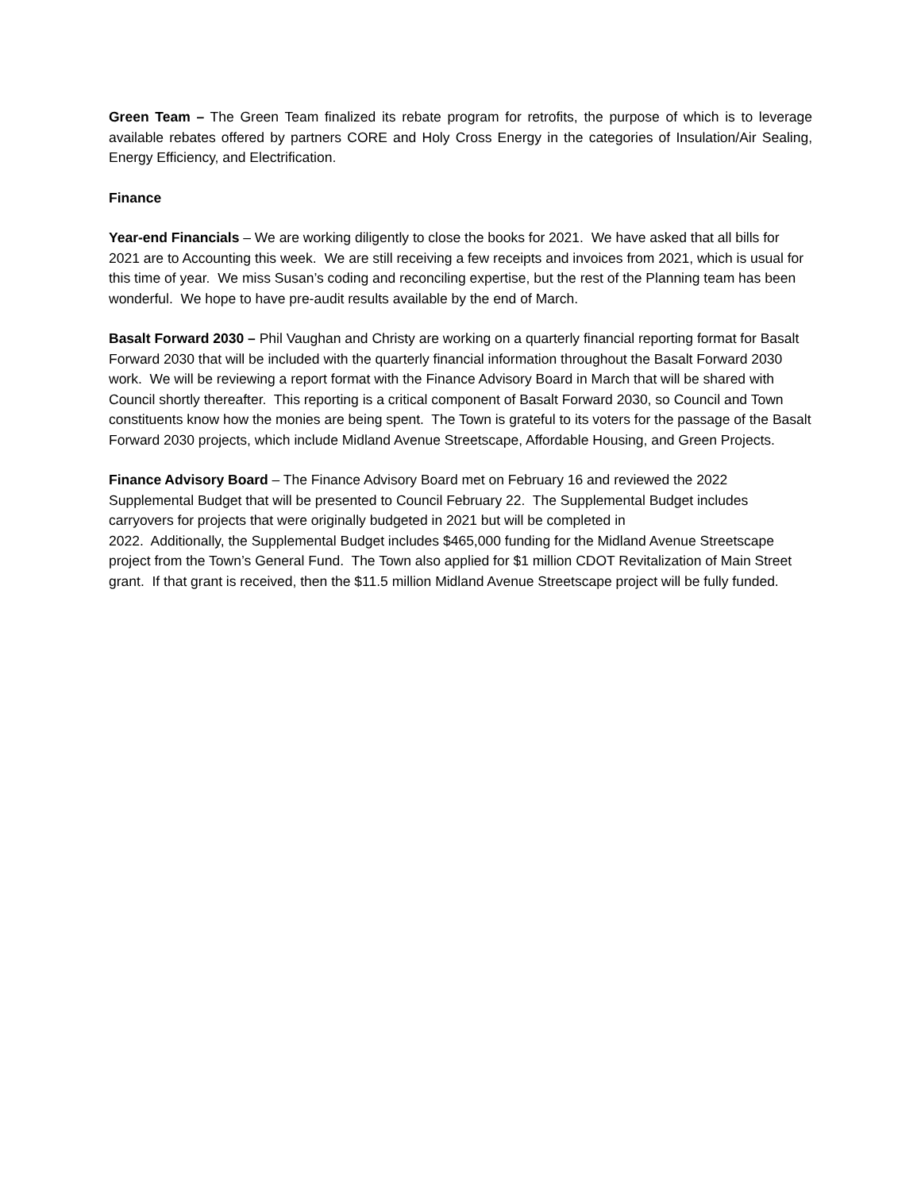Green Team – The Green Team finalized its rebate program for retrofits, the purpose of which is to leverage available rebates offered by partners CORE and Holy Cross Energy in the categories of Insulation/Air Sealing, Energy Efficiency, and Electrification.
Finance
Year-end Financials – We are working diligently to close the books for 2021. We have asked that all bills for 2021 are to Accounting this week. We are still receiving a few receipts and invoices from 2021, which is usual for this time of year. We miss Susan’s coding and reconciling expertise, but the rest of the Planning team has been wonderful. We hope to have pre-audit results available by the end of March.
Basalt Forward 2030 – Phil Vaughan and Christy are working on a quarterly financial reporting format for Basalt Forward 2030 that will be included with the quarterly financial information throughout the Basalt Forward 2030 work. We will be reviewing a report format with the Finance Advisory Board in March that will be shared with Council shortly thereafter. This reporting is a critical component of Basalt Forward 2030, so Council and Town constituents know how the monies are being spent. The Town is grateful to its voters for the passage of the Basalt Forward 2030 projects, which include Midland Avenue Streetscape, Affordable Housing, and Green Projects.
Finance Advisory Board – The Finance Advisory Board met on February 16 and reviewed the 2022 Supplemental Budget that will be presented to Council February 22. The Supplemental Budget includes carryovers for projects that were originally budgeted in 2021 but will be completed in
2022. Additionally, the Supplemental Budget includes $465,000 funding for the Midland Avenue Streetscape project from the Town’s General Fund. The Town also applied for $1 million CDOT Revitalization of Main Street grant. If that grant is received, then the $11.5 million Midland Avenue Streetscape project will be fully funded.